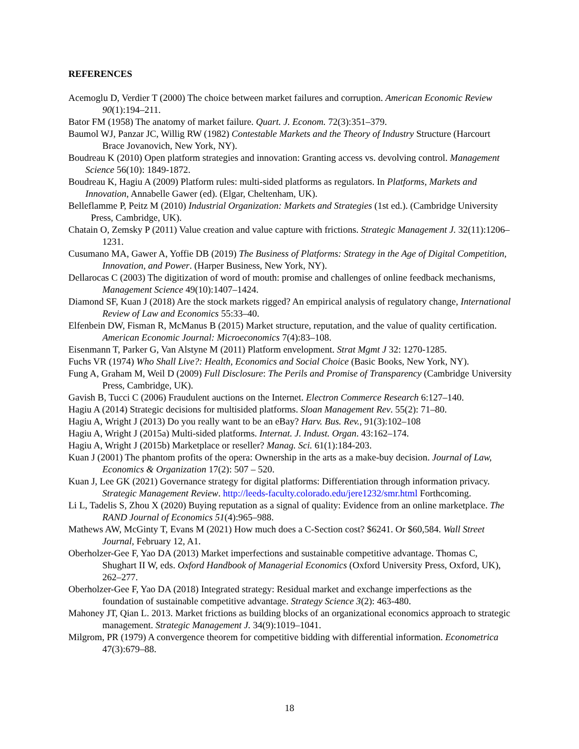REFERENCES
Acemoglu D, Verdier T (2000) The choice between market failures and corruption. American Economic Review 90(1):194–211.
Bator FM (1958) The anatomy of market failure. Quart. J. Econom. 72(3):351–379.
Baumol WJ, Panzar JC, Willig RW (1982) Contestable Markets and the Theory of Industry Structure (Harcourt Brace Jovanovich, New York, NY).
Boudreau K (2010) Open platform strategies and innovation: Granting access vs. devolving control. Management Science 56(10): 1849-1872.
Boudreau K, Hagiu A (2009) Platform rules: multi-sided platforms as regulators. In Platforms, Markets and Innovation, Annabelle Gawer (ed). (Elgar, Cheltenham, UK).
Belleflamme P, Peitz M (2010) Industrial Organization: Markets and Strategies (1st ed.). (Cambridge University Press, Cambridge, UK).
Chatain O, Zemsky P (2011) Value creation and value capture with frictions. Strategic Management J. 32(11):1206–1231.
Cusumano MA, Gawer A, Yoffie DB (2019) The Business of Platforms: Strategy in the Age of Digital Competition, Innovation, and Power. (Harper Business, New York, NY).
Dellarocas C (2003) The digitization of word of mouth: promise and challenges of online feedback mechanisms, Management Science 49(10):1407–1424.
Diamond SF, Kuan J (2018) Are the stock markets rigged? An empirical analysis of regulatory change, International Review of Law and Economics 55:33–40.
Elfenbein DW, Fisman R, McManus B (2015) Market structure, reputation, and the value of quality certification. American Economic Journal: Microeconomics 7(4):83–108.
Eisenmann T, Parker G, Van Alstyne M (2011) Platform envelopment. Strat Mgmt J 32: 1270-1285.
Fuchs VR (1974) Who Shall Live?: Health, Economics and Social Choice (Basic Books, New York, NY).
Fung A, Graham M, Weil D (2009) Full Disclosure: The Perils and Promise of Transparency (Cambridge University Press, Cambridge, UK).
Gavish B, Tucci C (2006) Fraudulent auctions on the Internet. Electron Commerce Research 6:127–140.
Hagiu A (2014) Strategic decisions for multisided platforms. Sloan Management Rev. 55(2): 71–80.
Hagiu A, Wright J (2013) Do you really want to be an eBay? Harv. Bus. Rev., 91(3):102–108
Hagiu A, Wright J (2015a) Multi-sided platforms. Internat. J. Indust. Organ. 43:162–174.
Hagiu A, Wright J (2015b) Marketplace or reseller? Manag. Sci. 61(1):184-203.
Kuan J (2001) The phantom profits of the opera: Ownership in the arts as a make-buy decision. Journal of Law, Economics & Organization 17(2): 507 – 520.
Kuan J, Lee GK (2021) Governance strategy for digital platforms: Differentiation through information privacy. Strategic Management Review. http://leeds-faculty.colorado.edu/jere1232/smr.html Forthcoming.
Li L, Tadelis S, Zhou X (2020) Buying reputation as a signal of quality: Evidence from an online marketplace. The RAND Journal of Economics 51(4):965–988.
Mathews AW, McGinty T, Evans M (2021) How much does a C-Section cost? $6241. Or $60,584. Wall Street Journal, February 12, A1.
Oberholzer-Gee F, Yao DA (2013) Market imperfections and sustainable competitive advantage. Thomas C, Shughart II W, eds. Oxford Handbook of Managerial Economics (Oxford University Press, Oxford, UK), 262–277.
Oberholzer-Gee F, Yao DA (2018) Integrated strategy: Residual market and exchange imperfections as the foundation of sustainable competitive advantage. Strategy Science 3(2): 463-480.
Mahoney JT, Qian L. 2013. Market frictions as building blocks of an organizational economics approach to strategic management. Strategic Management J. 34(9):1019–1041.
Milgrom, PR (1979) A convergence theorem for competitive bidding with differential information. Econometrica 47(3):679–88.
18